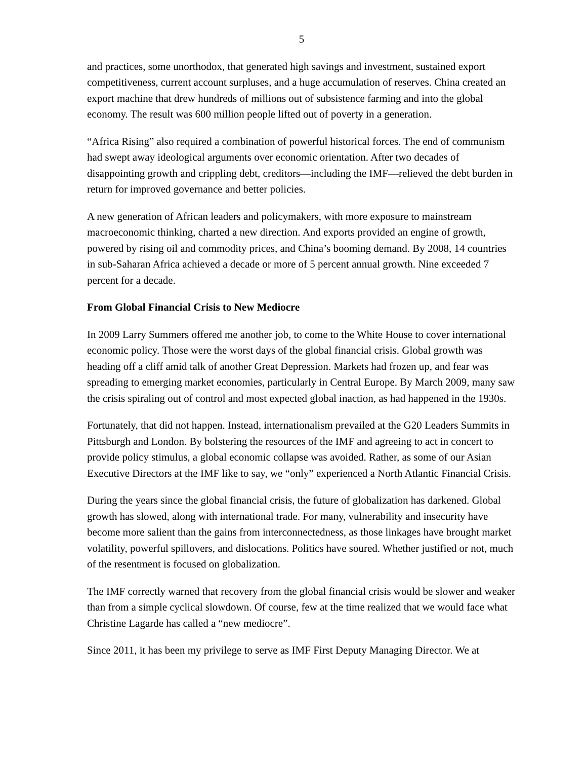5
and practices, some unorthodox, that generated high savings and investment, sustained export competitiveness, current account surpluses, and a huge accumulation of reserves. China created an export machine that drew hundreds of millions out of subsistence farming and into the global economy. The result was 600 million people lifted out of poverty in a generation.
“Africa Rising” also required a combination of powerful historical forces. The end of communism had swept away ideological arguments over economic orientation. After two decades of disappointing growth and crippling debt, creditors—including the IMF—relieved the debt burden in return for improved governance and better policies.
A new generation of African leaders and policymakers, with more exposure to mainstream macroeconomic thinking, charted a new direction. And exports provided an engine of growth, powered by rising oil and commodity prices, and China’s booming demand. By 2008, 14 countries in sub-Saharan Africa achieved a decade or more of 5 percent annual growth. Nine exceeded 7 percent for a decade.
From Global Financial Crisis to New Mediocre
In 2009 Larry Summers offered me another job, to come to the White House to cover international economic policy. Those were the worst days of the global financial crisis. Global growth was heading off a cliff amid talk of another Great Depression. Markets had frozen up, and fear was spreading to emerging market economies, particularly in Central Europe. By March 2009, many saw the crisis spiraling out of control and most expected global inaction, as had happened in the 1930s.
Fortunately, that did not happen. Instead, internationalism prevailed at the G20 Leaders Summits in Pittsburgh and London. By bolstering the resources of the IMF and agreeing to act in concert to provide policy stimulus, a global economic collapse was avoided. Rather, as some of our Asian Executive Directors at the IMF like to say, we “only” experienced a North Atlantic Financial Crisis.
During the years since the global financial crisis, the future of globalization has darkened. Global growth has slowed, along with international trade. For many, vulnerability and insecurity have become more salient than the gains from interconnectedness, as those linkages have brought market volatility, powerful spillovers, and dislocations. Politics have soured. Whether justified or not, much of the resentment is focused on globalization.
The IMF correctly warned that recovery from the global financial crisis would be slower and weaker than from a simple cyclical slowdown. Of course, few at the time realized that we would face what Christine Lagarde has called a “new mediocre”.
Since 2011, it has been my privilege to serve as IMF First Deputy Managing Director. We at